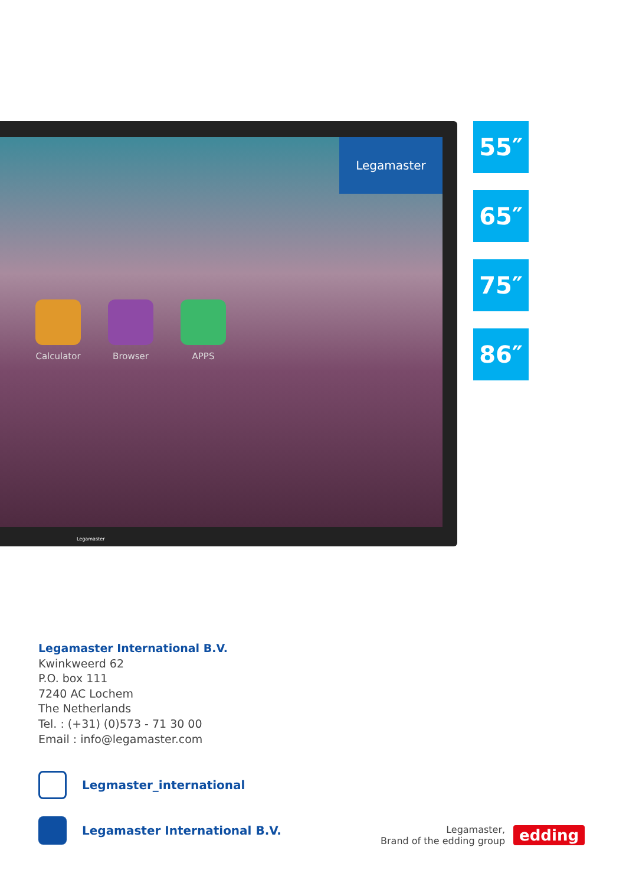Legamaster
Calculator Browser APPS
Legamaster
55″
65″
75″
86″
Legamaster International B.V.
Kwinkweerd 62
P.O. box 111
7240 AC Lochem
The Netherlands
Tel. : (+31) (0)573 - 71 30 00
Email : info@legamaster.com
Legmaster_international
Legamaster International B.V.
Legamaster,
Brand of the edding group
edding